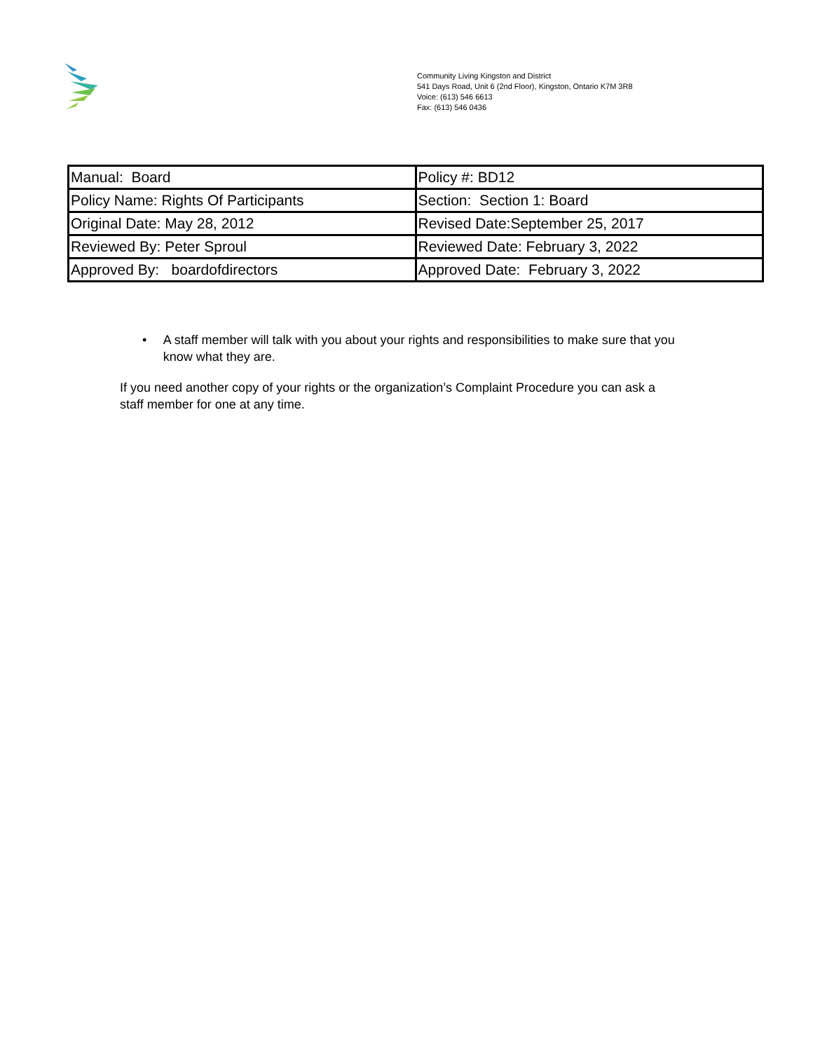Community Living Kingston and District
541 Days Road, Unit 6 (2nd Floor), Kingston, Ontario K7M 3R8
Voice: (613) 546 6613
Fax: (613) 546 0436
| Manual: Board | Policy #: BD12 |
| Policy Name: Rights Of Participants | Section: Section 1: Board |
| Original Date: May 28, 2012 | Revised Date:September 25, 2017 |
| Reviewed By: Peter Sproul | Reviewed Date: February 3, 2022 |
| Approved By: boardofdirectors | Approved Date: February 3, 2022 |
• A staff member will talk with you about your rights and responsibilities to make sure that you know what they are.
If you need another copy of your rights or the organization’s Complaint Procedure you can ask a staff member for one at any time.